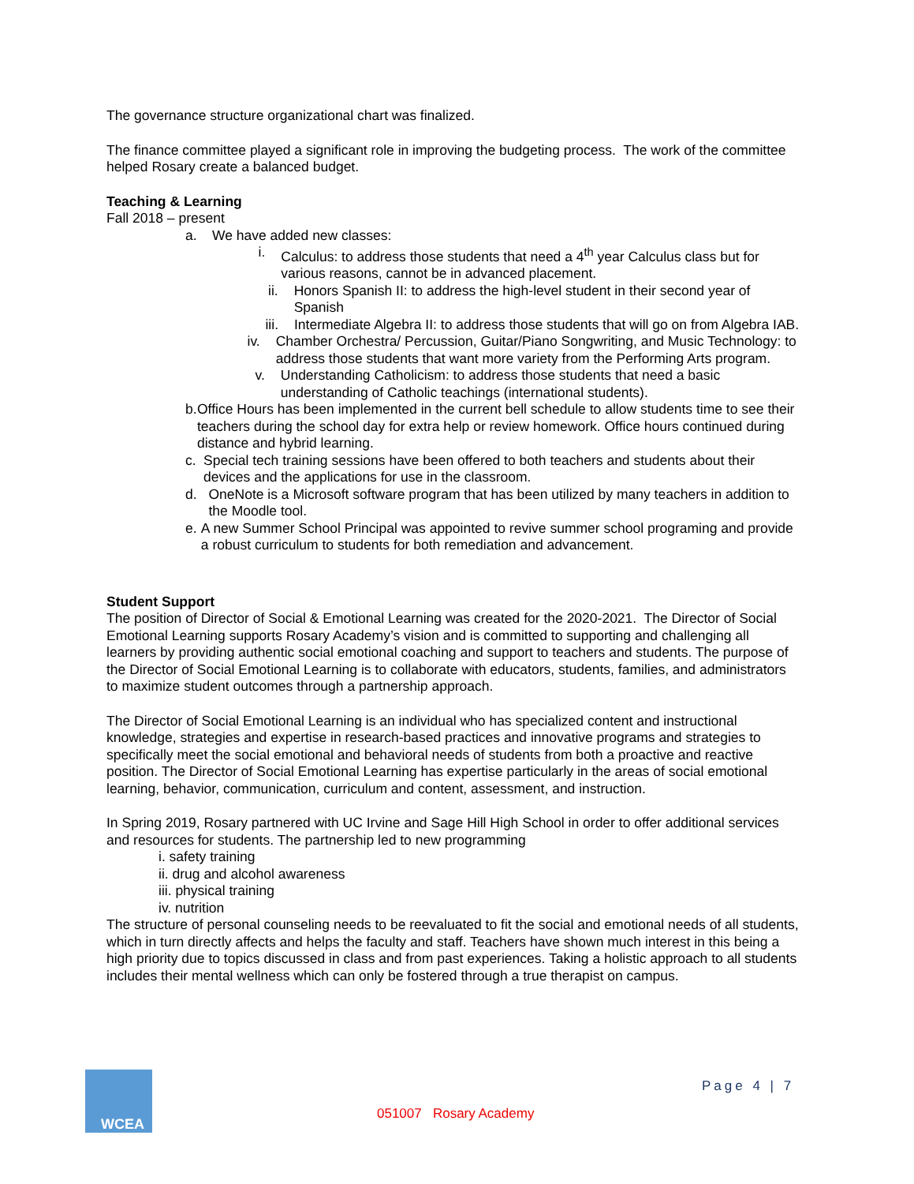The governance structure organizational chart was finalized.
The finance committee played a significant role in improving the budgeting process. The work of the committee helped Rosary create a balanced budget.
Teaching & Learning
Fall 2018 – present
a. We have added new classes:
i. Calculus: to address those students that need a 4<sup>th</sup> year Calculus class but for various reasons, cannot be in advanced placement.
ii. Honors Spanish II: to address the high-level student in their second year of Spanish
iii. Intermediate Algebra II: to address those students that will go on from Algebra IAB.
iv. Chamber Orchestra/ Percussion, Guitar/Piano Songwriting, and Music Technology: to address those students that want more variety from the Performing Arts program.
v. Understanding Catholicism: to address those students that need a basic understanding of Catholic teachings (international students).
b. Office Hours has been implemented in the current bell schedule to allow students time to see their teachers during the school day for extra help or review homework. Office hours continued during distance and hybrid learning.
c. Special tech training sessions have been offered to both teachers and students about their devices and the applications for use in the classroom.
d. OneNote is a Microsoft software program that has been utilized by many teachers in addition to the Moodle tool.
e. A new Summer School Principal was appointed to revive summer school programing and provide a robust curriculum to students for both remediation and advancement.
Student Support
The position of Director of Social & Emotional Learning was created for the 2020-2021. The Director of Social Emotional Learning supports Rosary Academy’s vision and is committed to supporting and challenging all learners by providing authentic social emotional coaching and support to teachers and students. The purpose of the Director of Social Emotional Learning is to collaborate with educators, students, families, and administrators to maximize student outcomes through a partnership approach.
The Director of Social Emotional Learning is an individual who has specialized content and instructional knowledge, strategies and expertise in research-based practices and innovative programs and strategies to specifically meet the social emotional and behavioral needs of students from both a proactive and reactive position. The Director of Social Emotional Learning has expertise particularly in the areas of social emotional learning, behavior, communication, curriculum and content, assessment, and instruction.
In Spring 2019, Rosary partnered with UC Irvine and Sage Hill High School in order to offer additional services and resources for students. The partnership led to new programming
i. safety training
ii. drug and alcohol awareness
iii. physical training
iv. nutrition
The structure of personal counseling needs to be reevaluated to fit the social and emotional needs of all students, which in turn directly affects and helps the faculty and staff. Teachers have shown much interest in this being a high priority due to topics discussed in class and from past experiences. Taking a holistic approach to all students includes their mental wellness which can only be fostered through a true therapist on campus.
WCEA Page 4 | 7
051007 Rosary Academy